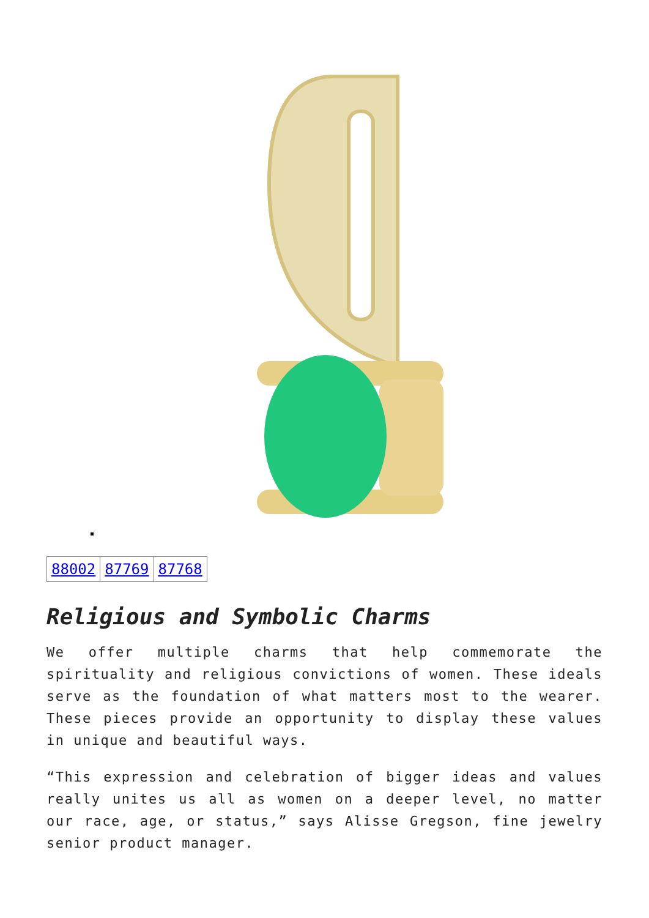| 88002 | 87769 | 87768 |
Religious and Symbolic Charms
We offer multiple charms that help commemorate the spirituality and religious convictions of women. These ideals serve as the foundation of what matters most to the wearer. These pieces provide an opportunity to display these values in unique and beautiful ways.
“This expression and celebration of bigger ideas and values really unites us all as women on a deeper level, no matter our race, age, or status,” says Alisse Gregson, fine jewelry senior product manager.